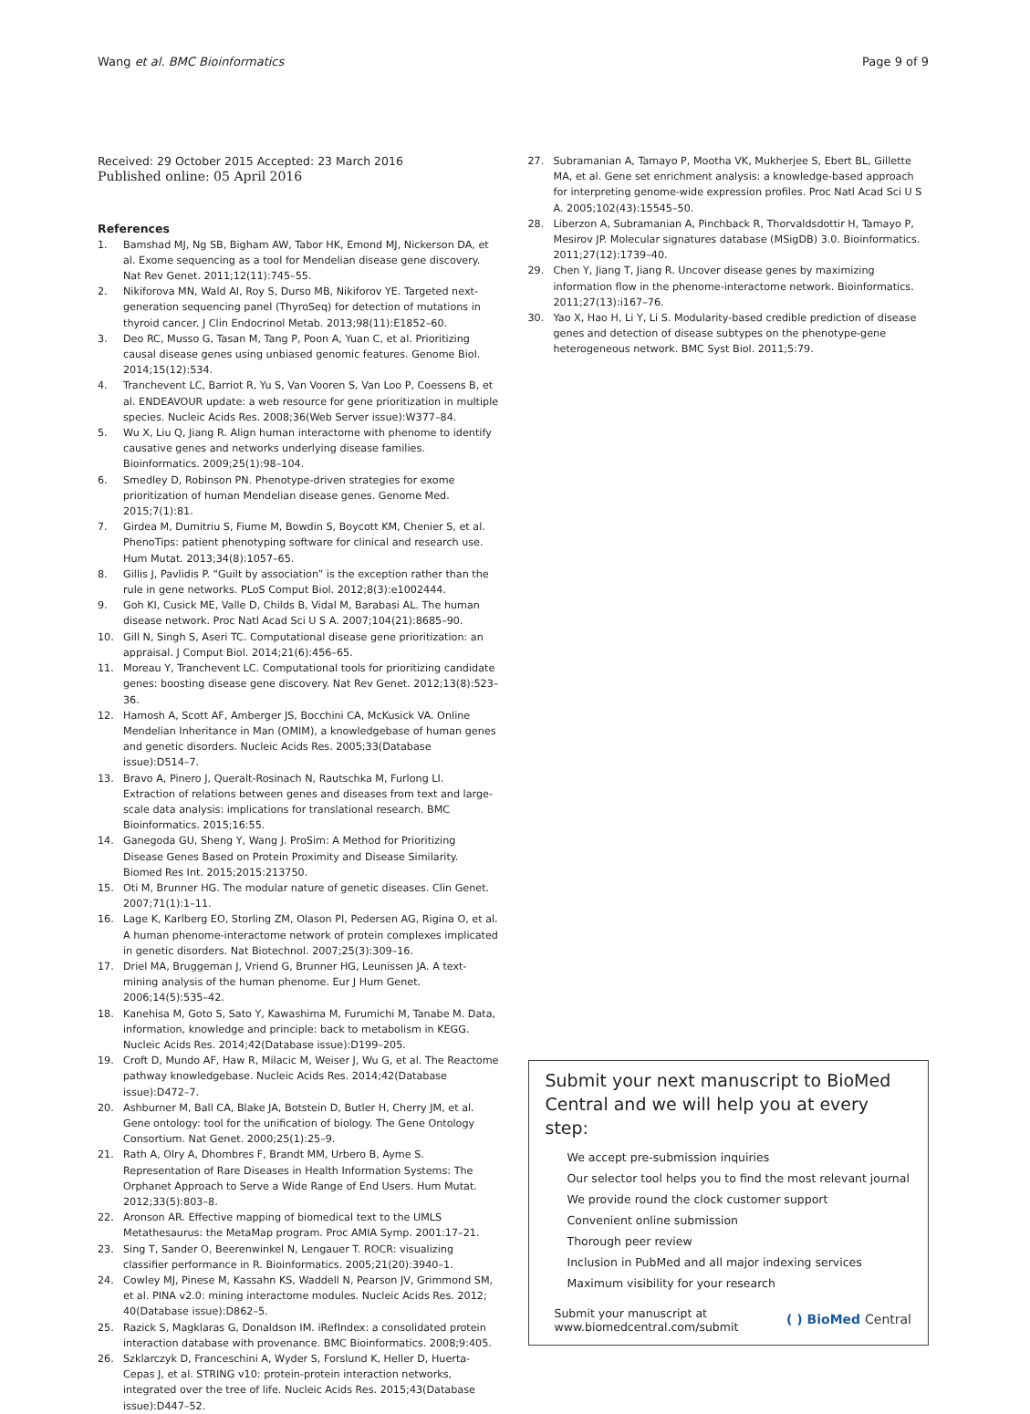Wang et al. BMC Bioinformatics Page 9 of 9
Received: 29 October 2015 Accepted: 23 March 2016
Published online: 05 April 2016
References
1. Bamshad MJ, Ng SB, Bigham AW, Tabor HK, Emond MJ, Nickerson DA, et al. Exome sequencing as a tool for Mendelian disease gene discovery. Nat Rev Genet. 2011;12(11):745–55.
2. Nikiforova MN, Wald AI, Roy S, Durso MB, Nikiforov YE. Targeted next-generation sequencing panel (ThyroSeq) for detection of mutations in thyroid cancer. J Clin Endocrinol Metab. 2013;98(11):E1852–60.
3. Deo RC, Musso G, Tasan M, Tang P, Poon A, Yuan C, et al. Prioritizing causal disease genes using unbiased genomic features. Genome Biol. 2014;15(12):534.
4. Tranchevent LC, Barriot R, Yu S, Van Vooren S, Van Loo P, Coessens B, et al. ENDEAVOUR update: a web resource for gene prioritization in multiple species. Nucleic Acids Res. 2008;36(Web Server issue):W377–84.
5. Wu X, Liu Q, Jiang R. Align human interactome with phenome to identify causative genes and networks underlying disease families. Bioinformatics. 2009;25(1):98–104.
6. Smedley D, Robinson PN. Phenotype-driven strategies for exome prioritization of human Mendelian disease genes. Genome Med. 2015;7(1):81.
7. Girdea M, Dumitriu S, Fiume M, Bowdin S, Boycott KM, Chenier S, et al. PhenoTips: patient phenotyping software for clinical and research use. Hum Mutat. 2013;34(8):1057–65.
8. Gillis J, Pavlidis P. “Guilt by association” is the exception rather than the rule in gene networks. PLoS Comput Biol. 2012;8(3):e1002444.
9. Goh KI, Cusick ME, Valle D, Childs B, Vidal M, Barabasi AL. The human disease network. Proc Natl Acad Sci U S A. 2007;104(21):8685–90.
10. Gill N, Singh S, Aseri TC. Computational disease gene prioritization: an appraisal. J Comput Biol. 2014;21(6):456–65.
11. Moreau Y, Tranchevent LC. Computational tools for prioritizing candidate genes: boosting disease gene discovery. Nat Rev Genet. 2012;13(8):523–36.
12. Hamosh A, Scott AF, Amberger JS, Bocchini CA, McKusick VA. Online Mendelian Inheritance in Man (OMIM), a knowledgebase of human genes and genetic disorders. Nucleic Acids Res. 2005;33(Database issue):D514–7.
13. Bravo A, Pinero J, Queralt-Rosinach N, Rautschka M, Furlong LI. Extraction of relations between genes and diseases from text and large-scale data analysis: implications for translational research. BMC Bioinformatics. 2015;16:55.
14. Ganegoda GU, Sheng Y, Wang J. ProSim: A Method for Prioritizing Disease Genes Based on Protein Proximity and Disease Similarity. Biomed Res Int. 2015;2015:213750.
15. Oti M, Brunner HG. The modular nature of genetic diseases. Clin Genet. 2007;71(1):1–11.
16. Lage K, Karlberg EO, Storling ZM, Olason PI, Pedersen AG, Rigina O, et al. A human phenome-interactome network of protein complexes implicated in genetic disorders. Nat Biotechnol. 2007;25(3):309–16.
17. Driel MA, Bruggeman J, Vriend G, Brunner HG, Leunissen JA. A text-mining analysis of the human phenome. Eur J Hum Genet. 2006;14(5):535–42.
18. Kanehisa M, Goto S, Sato Y, Kawashima M, Furumichi M, Tanabe M. Data, information, knowledge and principle: back to metabolism in KEGG. Nucleic Acids Res. 2014;42(Database issue):D199–205.
19. Croft D, Mundo AF, Haw R, Milacic M, Weiser J, Wu G, et al. The Reactome pathway knowledgebase. Nucleic Acids Res. 2014;42(Database issue):D472–7.
20. Ashburner M, Ball CA, Blake JA, Botstein D, Butler H, Cherry JM, et al. Gene ontology: tool for the unification of biology. The Gene Ontology Consortium. Nat Genet. 2000;25(1):25–9.
21. Rath A, Olry A, Dhombres F, Brandt MM, Urbero B, Ayme S. Representation of Rare Diseases in Health Information Systems: The Orphanet Approach to Serve a Wide Range of End Users. Hum Mutat. 2012;33(5):803–8.
22. Aronson AR. Effective mapping of biomedical text to the UMLS Metathesaurus: the MetaMap program. Proc AMIA Symp. 2001:17–21.
23. Sing T, Sander O, Beerenwinkel N, Lengauer T. ROCR: visualizing classifier performance in R. Bioinformatics. 2005;21(20):3940–1.
24. Cowley MJ, Pinese M, Kassahn KS, Waddell N, Pearson JV, Grimmond SM, et al. PINA v2.0: mining interactome modules. Nucleic Acids Res. 2012; 40(Database issue):D862–5.
25. Razick S, Magklaras G, Donaldson IM. iRefIndex: a consolidated protein interaction database with provenance. BMC Bioinformatics. 2008;9:405.
26. Szklarczyk D, Franceschini A, Wyder S, Forslund K, Heller D, Huerta-Cepas J, et al. STRING v10: protein-protein interaction networks, integrated over the tree of life. Nucleic Acids Res. 2015;43(Database issue):D447–52.
27. Subramanian A, Tamayo P, Mootha VK, Mukherjee S, Ebert BL, Gillette MA, et al. Gene set enrichment analysis: a knowledge-based approach for interpreting genome-wide expression profiles. Proc Natl Acad Sci U S A. 2005;102(43):15545–50.
28. Liberzon A, Subramanian A, Pinchback R, Thorvaldsdottir H, Tamayo P, Mesirov JP. Molecular signatures database (MSigDB) 3.0. Bioinformatics. 2011;27(12):1739–40.
29. Chen Y, Jiang T, Jiang R. Uncover disease genes by maximizing information flow in the phenome-interactome network. Bioinformatics. 2011;27(13):i167–76.
30. Yao X, Hao H, Li Y, Li S. Modularity-based credible prediction of disease genes and detection of disease subtypes on the phenotype-gene heterogeneous network. BMC Syst Biol. 2011;5:79.
Submit your next manuscript to BioMed Central and we will help you at every step:
We accept pre-submission inquiries
Our selector tool helps you to find the most relevant journal
We provide round the clock customer support
Convenient online submission
Thorough peer review
Inclusion in PubMed and all major indexing services
Maximum visibility for your research
Submit your manuscript at
www.biomedcentral.com/submit ( ) BioMed Central